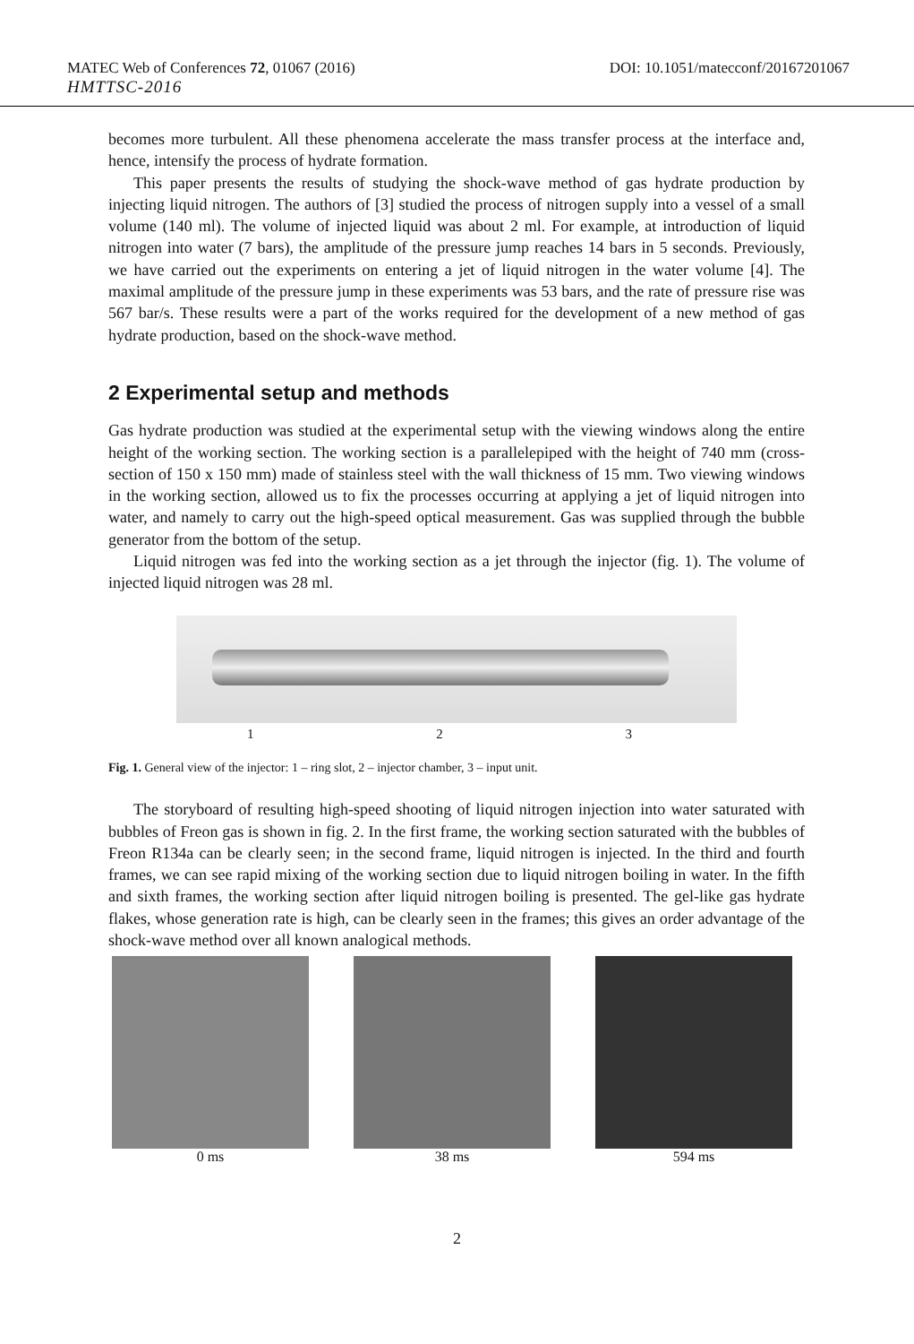MATEC Web of Conferences 72, 01067 (2016) DOI: 10.1051/matecconf/20167201067
HMTTSC-2016
becomes more turbulent. All these phenomena accelerate the mass transfer process at the interface and, hence, intensify the process of hydrate formation.
This paper presents the results of studying the shock-wave method of gas hydrate production by injecting liquid nitrogen. The authors of [3] studied the process of nitrogen supply into a vessel of a small volume (140 ml). The volume of injected liquid was about 2 ml. For example, at introduction of liquid nitrogen into water (7 bars), the amplitude of the pressure jump reaches 14 bars in 5 seconds. Previously, we have carried out the experiments on entering a jet of liquid nitrogen in the water volume [4]. The maximal amplitude of the pressure jump in these experiments was 53 bars, and the rate of pressure rise was 567 bar/s. These results were a part of the works required for the development of a new method of gas hydrate production, based on the shock-wave method.
2 Experimental setup and methods
Gas hydrate production was studied at the experimental setup with the viewing windows along the entire height of the working section. The working section is a parallelepiped with the height of 740 mm (cross-section of 150 x 150 mm) made of stainless steel with the wall thickness of 15 mm. Two viewing windows in the working section, allowed us to fix the processes occurring at applying a jet of liquid nitrogen into water, and namely to carry out the high-speed optical measurement. Gas was supplied through the bubble generator from the bottom of the setup.
Liquid nitrogen was fed into the working section as a jet through the injector (fig. 1). The volume of injected liquid nitrogen was 28 ml.
1 2 3
Fig. 1. General view of the injector: 1 – ring slot, 2 – injector chamber, 3 – input unit.
The storyboard of resulting high-speed shooting of liquid nitrogen injection into water saturated with bubbles of Freon gas is shown in fig. 2. In the first frame, the working section saturated with the bubbles of Freon R134a can be clearly seen; in the second frame, liquid nitrogen is injected. In the third and fourth frames, we can see rapid mixing of the working section due to liquid nitrogen boiling in water. In the fifth and sixth frames, the working section after liquid nitrogen boiling is presented. The gel-like gas hydrate flakes, whose generation rate is high, can be clearly seen in the frames; this gives an order advantage of the shock-wave method over all known analogical methods.
0 ms 38 ms 594 ms
2